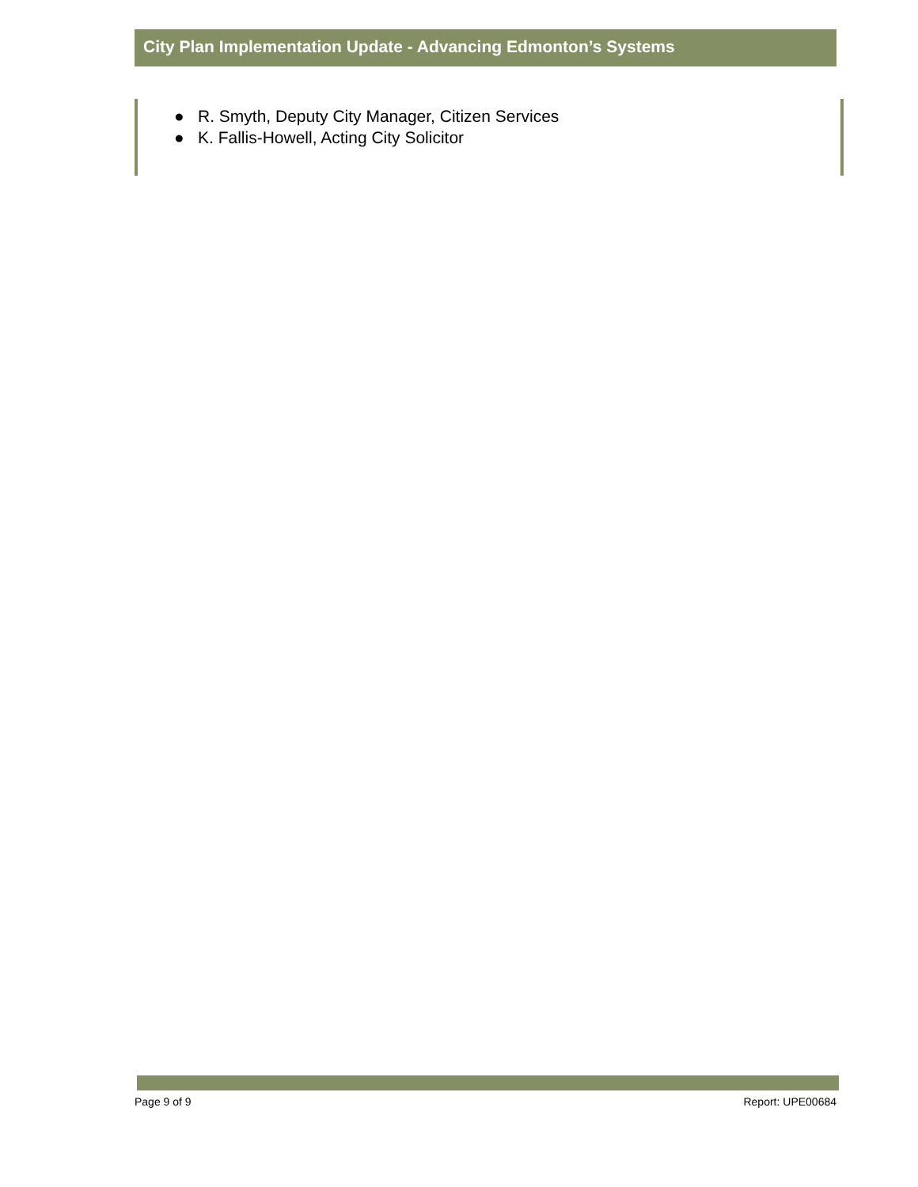City Plan Implementation Update - Advancing Edmonton’s Systems
● R. Smyth, Deputy City Manager, Citizen Services
● K. Fallis-Howell, Acting City Solicitor
Page 9 of 9 Report: UPE00684